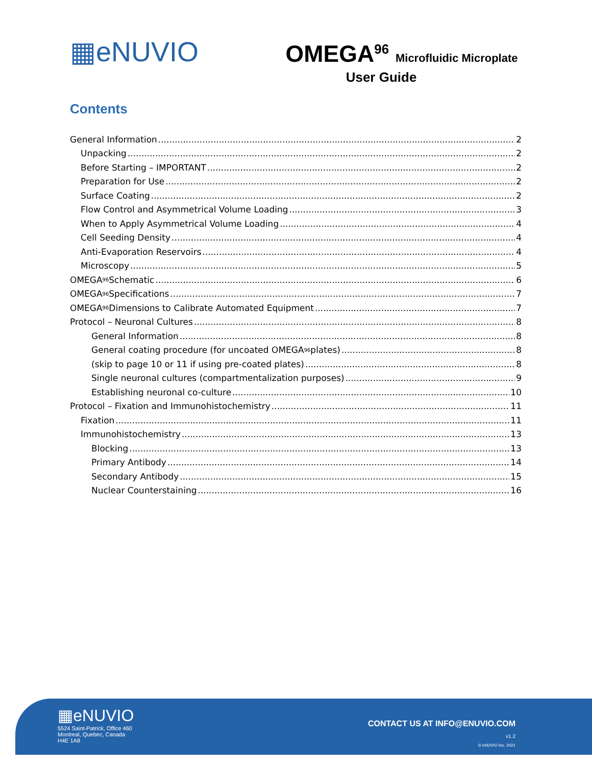▦eNUVIO
OMEGA<sup>96</sup> Microfluidic Microplate
User Guide
Contents
General Information 2
Unpacking 2
Before Starting – IMPORTANT 2
Preparation for Use 2
Surface Coating 2
Flow Control and Asymmetrical Volume Loading 3
When to Apply Asymmetrical Volume Loading 4
Cell Seeding Density 4
Anti-Evaporation Reservoirs 4
Microscopy 5
OMEGA<sup>96</sup> Schematic 6
OMEGA<sup>96</sup> Specifications 7
OMEGA<sup>96</sup> Dimensions to Calibrate Automated Equipment 7
Protocol – Neuronal Cultures 8
General Information 8
General coating procedure (for uncoated OMEGA<sup>96</sup> plates) 8
(skip to page 10 or 11 if using pre-coated plates) 8
Single neuronal cultures (compartmentalization purposes) 9
Establishing neuronal co-culture 10
Protocol – Fixation and Immunohistochemistry 11
Fixation 11
Immunohistochemistry 13
Blocking 13
Primary Antibody 14
Secondary Antibody 15
Nuclear Counterstaining 16
▦eNUVIO
5524 Saint-Patrick, Office 460
Montreal, Quebec, Canada
H4E 1A8
CONTACT US AT INFO@ENUVIO.COM
v1.2
© eNUVIO Inc. 2021